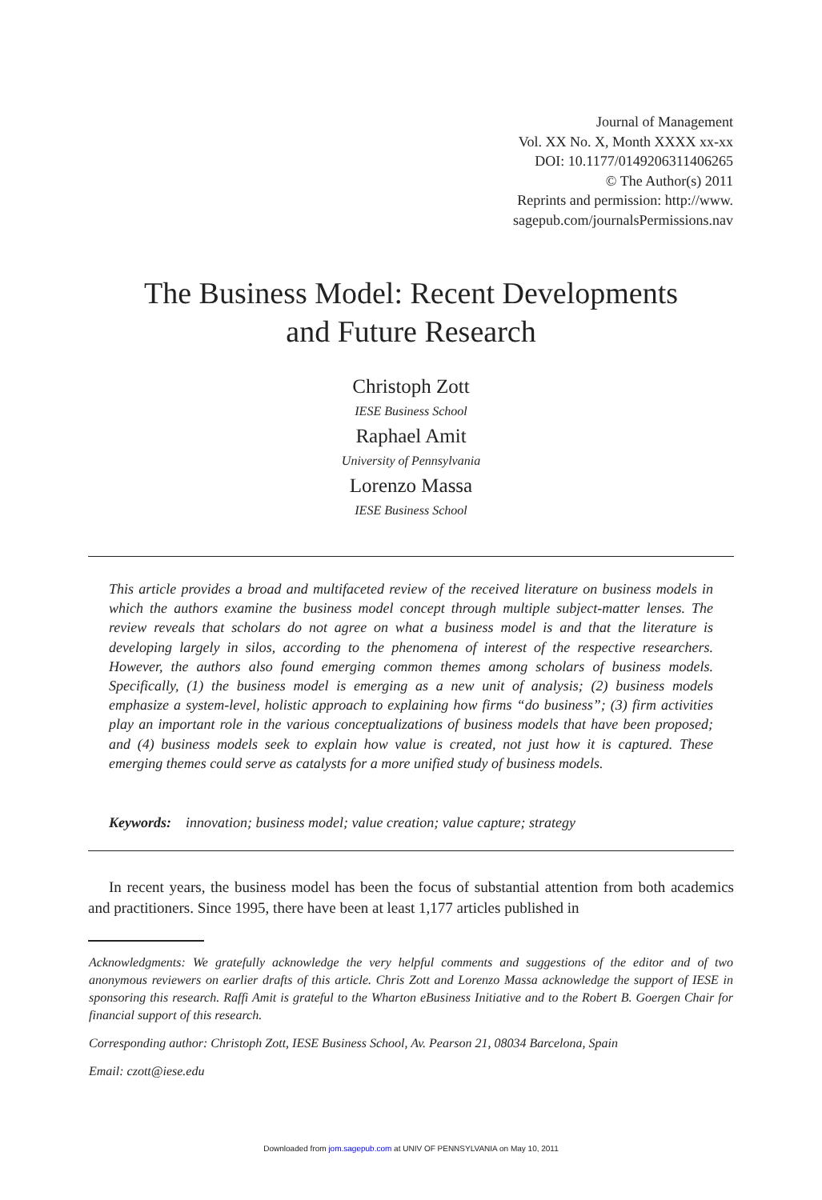Journal of Management
Vol. XX No. X, Month XXXX xx-xx
DOI: 10.1177/0149206311406265
© The Author(s) 2011
Reprints and permission: http://www.
sagepub.com/journalsPermissions.nav
The Business Model: Recent Developments
and Future Research
Christoph Zott
IESE Business School
Raphael Amit
University of Pennsylvania
Lorenzo Massa
IESE Business School
This article provides a broad and multifaceted review of the received literature on business models in which the authors examine the business model concept through multiple subject-matter lenses. The review reveals that scholars do not agree on what a business model is and that the literature is developing largely in silos, according to the phenomena of interest of the respective researchers. However, the authors also found emerging common themes among scholars of business models. Specifically, (1) the business model is emerging as a new unit of analysis; (2) business models emphasize a system-level, holistic approach to explaining how firms “do business”; (3) firm activities play an important role in the various conceptualizations of business models that have been proposed; and (4) business models seek to explain how value is created, not just how it is captured. These emerging themes could serve as catalysts for a more unified study of business models.
Keywords: innovation; business model; value creation; value capture; strategy
In recent years, the business model has been the focus of substantial attention from both academics and practitioners. Since 1995, there have been at least 1,177 articles published in
Acknowledgments: We gratefully acknowledge the very helpful comments and suggestions of the editor and of two anonymous reviewers on earlier drafts of this article. Chris Zott and Lorenzo Massa acknowledge the support of IESE in sponsoring this research. Raffi Amit is grateful to the Wharton eBusiness Initiative and to the Robert B. Goergen Chair for financial support of this research.
Corresponding author: Christoph Zott, IESE Business School, Av. Pearson 21, 08034 Barcelona, Spain
Email: czott@iese.edu
Downloaded from jom.sagepub.com at UNIV OF PENNSYLVANIA on May 10, 2011